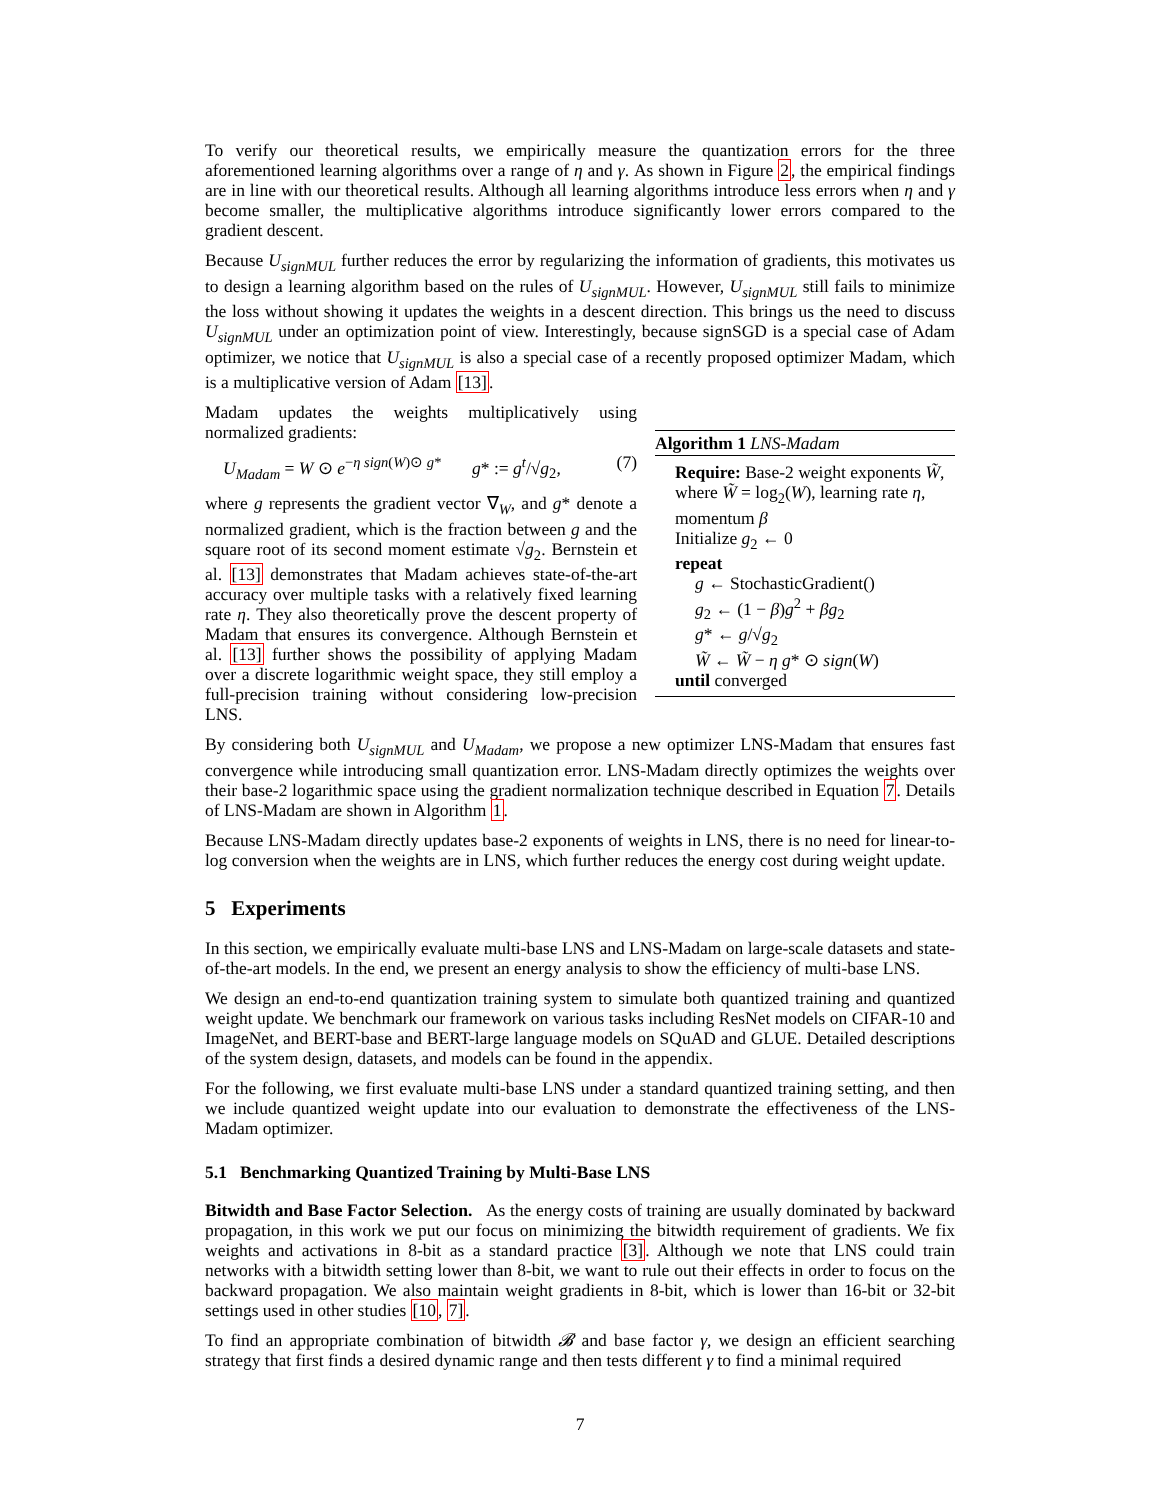To verify our theoretical results, we empirically measure the quantization errors for the three aforementioned learning algorithms over a range of η and γ. As shown in Figure 2, the empirical findings are in line with our theoretical results. Although all learning algorithms introduce less errors when η and γ become smaller, the multiplicative algorithms introduce significantly lower errors compared to the gradient descent.
Because U<sub>signMUL</sub> further reduces the error by regularizing the information of gradients, this motivates us to design a learning algorithm based on the rules of U<sub>signMUL</sub>. However, U<sub>signMUL</sub> still fails to minimize the loss without showing it updates the weights in a descent direction. This brings us the need to discuss U<sub>signMUL</sub> under an optimization point of view. Interestingly, because signSGD is a special case of Adam optimizer, we notice that U<sub>signMUL</sub> is also a special case of a recently proposed optimizer Madam, which is a multiplicative version of Adam [13].
Madam updates the weights multiplicatively using normalized gradients:
U<sub>Madam</sub> = W ⊙ e<sup>−η sign(W)⊙ g*</sup> g* := g<sup>t</sup>/√g<sub>2</sub>, (7)
where g represents the gradient vector ∇<sub>W</sub>, and g* denote a normalized gradient, which is the fraction between g and the square root of its second moment estimate √g<sub>2</sub>. Bernstein et al. [13] demonstrates that Madam achieves state-of-the-art accuracy over multiple tasks with a relatively fixed learning rate η. They also theoretically prove the descent property of Madam that ensures its convergence. Although Bernstein et al. [13] further shows the possibility of applying Madam over a discrete logarithmic weight space, they still employ a full-precision training without considering low-precision LNS.
Algorithm 1 LNS-Madam
Require: Base-2 weight exponents W̃, where W̃ = log<sub>2</sub>(W), learning rate η, momentum β
Initialize g<sub>2</sub> ← 0
repeat
g ← StochasticGradient()
g<sub>2</sub> ← (1 − β)g<sup>2</sup> + βg<sub>2</sub>
g* ← g/√g<sub>2</sub>
W̃ ← W̃ − η g* ⊙ sign(W)
until converged
By considering both U<sub>signMUL</sub> and U<sub>Madam</sub>, we propose a new optimizer LNS-Madam that ensures fast convergence while introducing small quantization error. LNS-Madam directly optimizes the weights over their base-2 logarithmic space using the gradient normalization technique described in Equation 7. Details of LNS-Madam are shown in Algorithm 1.
Because LNS-Madam directly updates base-2 exponents of weights in LNS, there is no need for linear-to-log conversion when the weights are in LNS, which further reduces the energy cost during weight update.
5 Experiments
In this section, we empirically evaluate multi-base LNS and LNS-Madam on large-scale datasets and state-of-the-art models. In the end, we present an energy analysis to show the efficiency of multi-base LNS.
We design an end-to-end quantization training system to simulate both quantized training and quantized weight update. We benchmark our framework on various tasks including ResNet models on CIFAR-10 and ImageNet, and BERT-base and BERT-large language models on SQuAD and GLUE. Detailed descriptions of the system design, datasets, and models can be found in the appendix.
For the following, we first evaluate multi-base LNS under a standard quantized training setting, and then we include quantized weight update into our evaluation to demonstrate the effectiveness of the LNS-Madam optimizer.
5.1 Benchmarking Quantized Training by Multi-Base LNS
Bitwidth and Base Factor Selection. As the energy costs of training are usually dominated by backward propagation, in this work we put our focus on minimizing the bitwidth requirement of gradients. We fix weights and activations in 8-bit as a standard practice [3]. Although we note that LNS could train networks with a bitwidth setting lower than 8-bit, we want to rule out their effects in order to focus on the backward propagation. We also maintain weight gradients in 8-bit, which is lower than 16-bit or 32-bit settings used in other studies [10, 7].
To find an appropriate combination of bitwidth 𝓑 and base factor γ, we design an efficient searching strategy that first finds a desired dynamic range and then tests different γ to find a minimal required
7